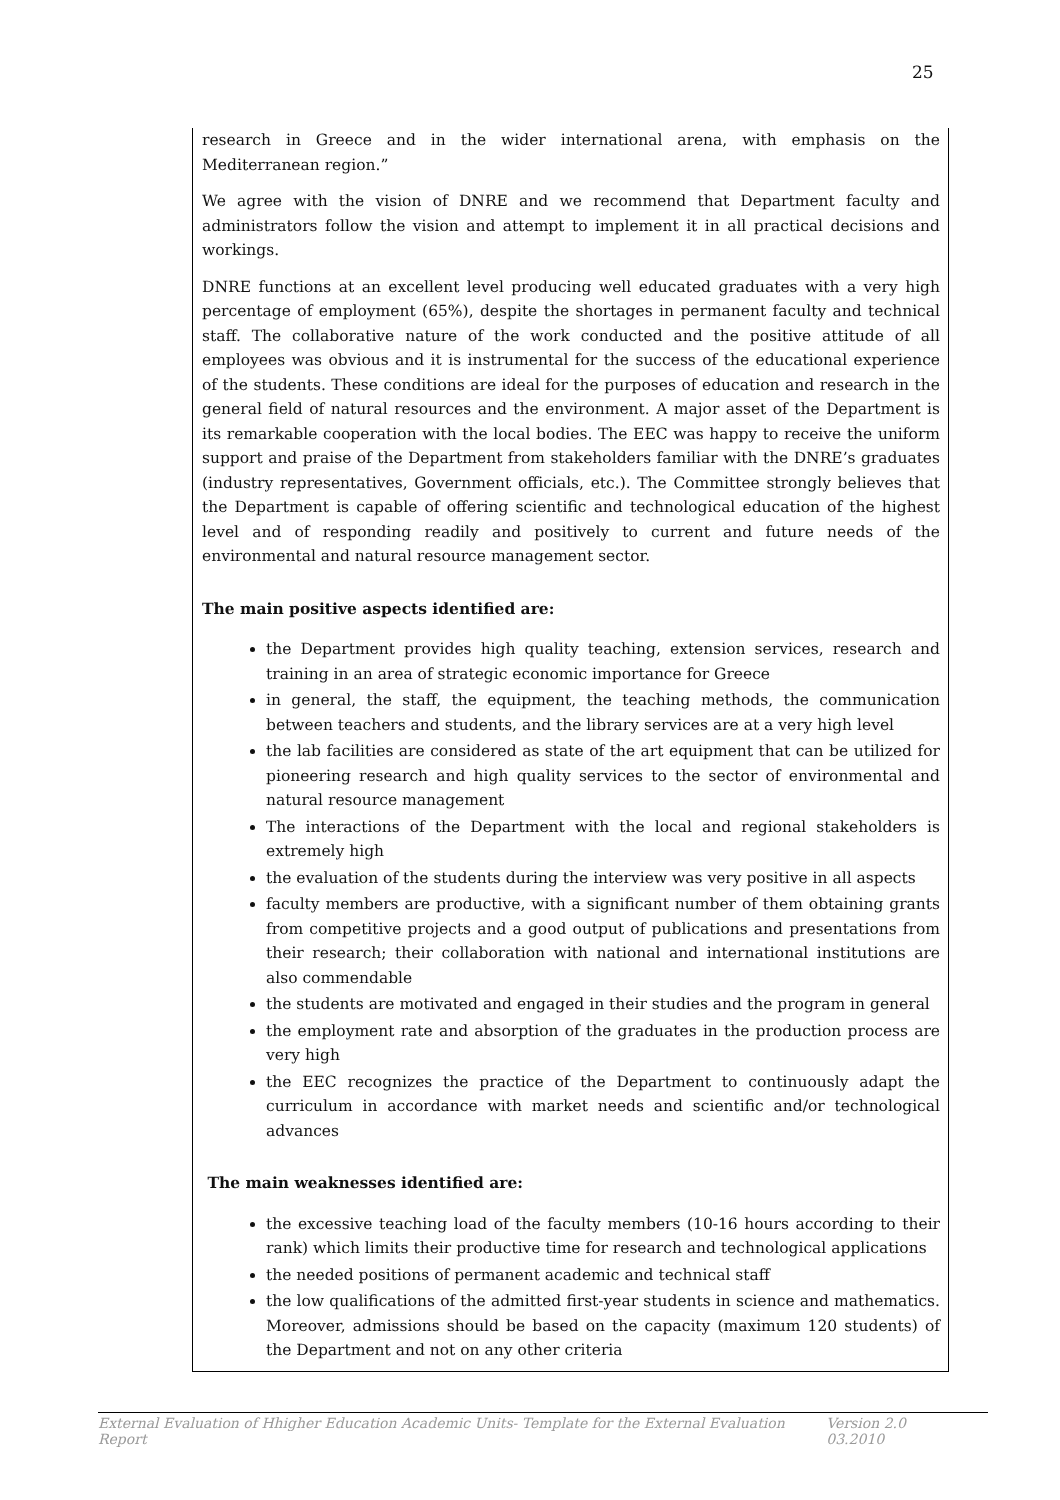25
research in Greece and in the wider international arena, with emphasis on the Mediterranean region.”
We agree with the vision of DNRE and we recommend that Department faculty and administrators follow the vision and attempt to implement it in all practical decisions and workings.
DNRE functions at an excellent level producing well educated graduates with a very high percentage of employment (65%), despite the shortages in permanent faculty and technical staff. The collaborative nature of the work conducted and the positive attitude of all employees was obvious and it is instrumental for the success of the educational experience of the students. These conditions are ideal for the purposes of education and research in the general field of natural resources and the environment. A major asset of the Department is its remarkable cooperation with the local bodies. The EEC was happy to receive the uniform support and praise of the Department from stakeholders familiar with the DNRE’s graduates (industry representatives, Government officials, etc.). The Committee strongly believes that the Department is capable of offering scientific and technological education of the highest level and of responding readily and positively to current and future needs of the environmental and natural resource management sector.
The main positive aspects identified are:
the Department provides high quality teaching, extension services, research and training in an area of strategic economic importance for Greece
in general, the staff, the equipment, the teaching methods, the communication between teachers and students, and the library services are at a very high level
the lab facilities are considered as state of the art equipment that can be utilized for pioneering research and high quality services to the sector of environmental and natural resource management
The interactions of the Department with the local and regional stakeholders is extremely high
the evaluation of the students during the interview was very positive in all aspects
faculty members are productive, with a significant number of them obtaining grants from competitive projects and a good output of publications and presentations from their research; their collaboration with national and international institutions are also commendable
the students are motivated and engaged in their studies and the program in general
the employment rate and absorption of the graduates in the production process are very high
the EEC recognizes the practice of the Department to continuously adapt the curriculum in accordance with market needs and scientific and/or technological advances
The main weaknesses identified are:
the excessive teaching load of the faculty members (10-16 hours according to their rank) which limits their productive time for research and technological applications
the needed positions of permanent academic and technical staff
the low qualifications of the admitted first-year students in science and mathematics. Moreover, admissions should be based on the capacity (maximum 120 students) of the Department and not on any other criteria
External Evaluation of Hhigher Education Academic Units- Template for the External Evaluation Report Version 2.0 03.2010